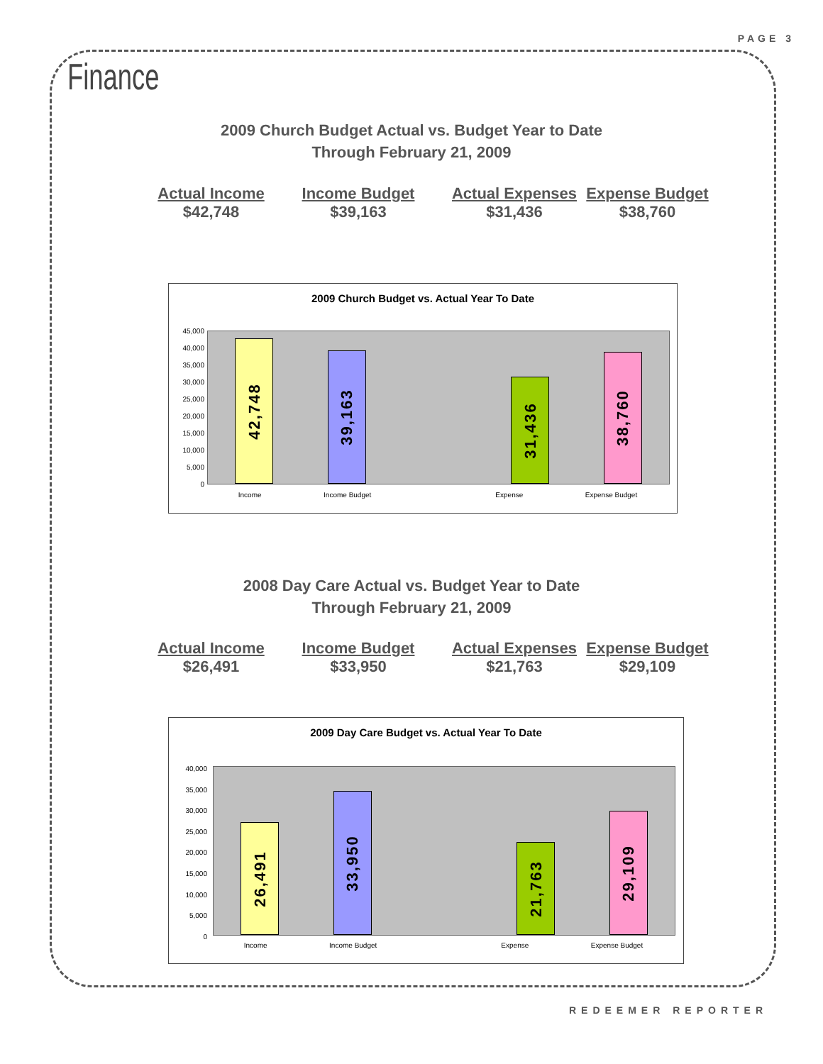PAGE 3
Finance
2009 Church Budget Actual vs. Budget Year to Date
Through February 21, 2009
Actual Income
$42,748
Income Budget
$39,163
Actual Expenses
$31,436
Expense Budget
$38,760
2009 Church Budget vs. Actual Year To Date
45,000
40,000
35,000
30,000
25,000
20,000
15,000
10,000
5,000
0
42,748
39,163
31,436
38,760
Income Income Budget Expense Expense Budget
2008 Day Care Actual vs. Budget Year to Date
Through February 21, 2009
Actual Income
$26,491
Income Budget
$33,950
Actual Expenses
$21,763
Expense Budget
$29,109
2009 Day Care Budget vs. Actual Year To Date
40,000
35,000
30,000
25,000
20,000
15,000
10,000
5,000
0
26,491
33,950
21,763
29,109
Income Income Budget Expense Expense Budget
REDEEMER REPORTER